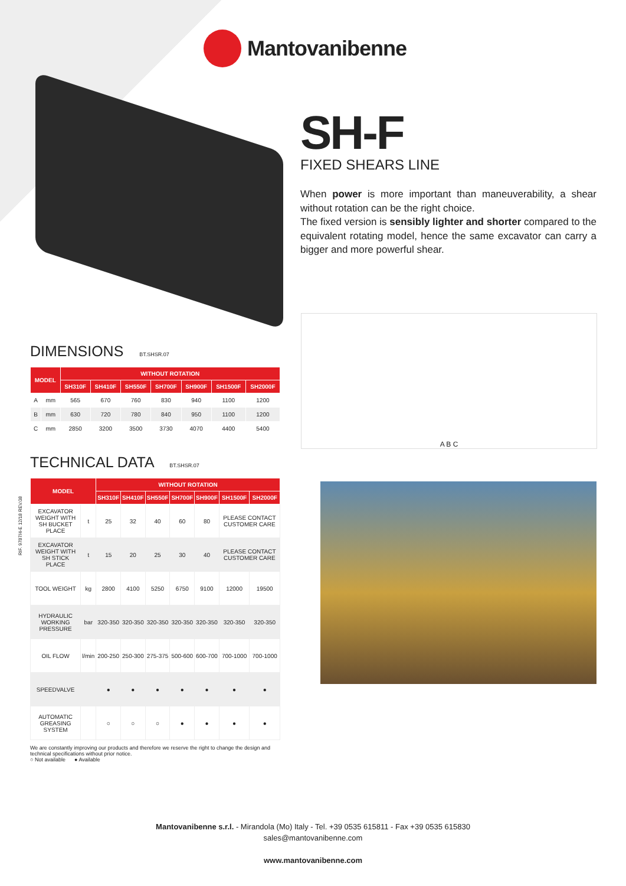Mantovanibenne
SH-F
FIXED SHEARS LINE
When power is more important than maneuverability, a shear without rotation can be the right choice.
The fixed version is sensibly lighter and shorter compared to the equivalent rotating model, hence the same excavator can carry a bigger and more powerful shear.
A B C
DIMENSIONS BT.SHSR.07
| MODEL | | WITHOUT ROTATION | | | | | | |
| --- | --- | --- | --- | --- | --- | --- | --- | --- |
| | | SH310F | SH410F | SH550F | SH700F | SH900F | SH1500F | SH2000F |
| A | mm | 565 | 670 | 760 | 830 | 940 | 1100 | 1200 |
| B | mm | 630 | 720 | 780 | 840 | 950 | 1100 | 1200 |
| C | mm | 2850 | 3200 | 3500 | 3730 | 4070 | 4400 | 5400 |
TECHNICAL DATA BT.SHSR.07
| MODEL | | WITHOUT ROTATION | | | | | | |
| --- | --- | --- | --- | --- | --- | --- | --- | --- |
| | | SH310F | SH410F | SH550F | SH700F | SH900F | SH1500F | SH2000F |
| EXCAVATOR WEIGHT WITH SH BUCKET PLACE | t | 25 | 32 | 40 | 60 | 80 | PLEASE CONTACT CUSTOMER CARE | |
| EXCAVATOR WEIGHT WITH SH STICK PLACE | t | 15 | 20 | 25 | 30 | 40 | PLEASE CONTACT CUSTOMER CARE | |
| TOOL WEIGHT | kg | 2800 | 4100 | 5250 | 6750 | 9100 | 12000 | 19500 |
| HYDRAULIC WORKING PRESSURE | bar | 320-350 | 320-350 | 320-350 | 320-350 | 320-350 | 320-350 | 320-350 |
| OIL FLOW | l/min | 200-250 | 250-300 | 275-375 | 500-600 | 600-700 | 700-1000 | 700-1000 |
| SPEEDVALVE | | ● | ● | ● | ● | ● | ● | ● |
| AUTOMATIC GREASING SYSTEM | | ○ | ○ | ○ | ● | ● | ● | ● |
We are constantly improving our products and therefore we reserve the right to change the design and technical specifications without prior notice.
○ Not available ● Available
RIF. 9787/4-E 12/18 REV.08
Mantovanibenne s.r.l. - Mirandola (Mo) Italy - Tel. +39 0535 615811 - Fax +39 0535 615830
sales@mantovanibenne.com
www.mantovanibenne.com